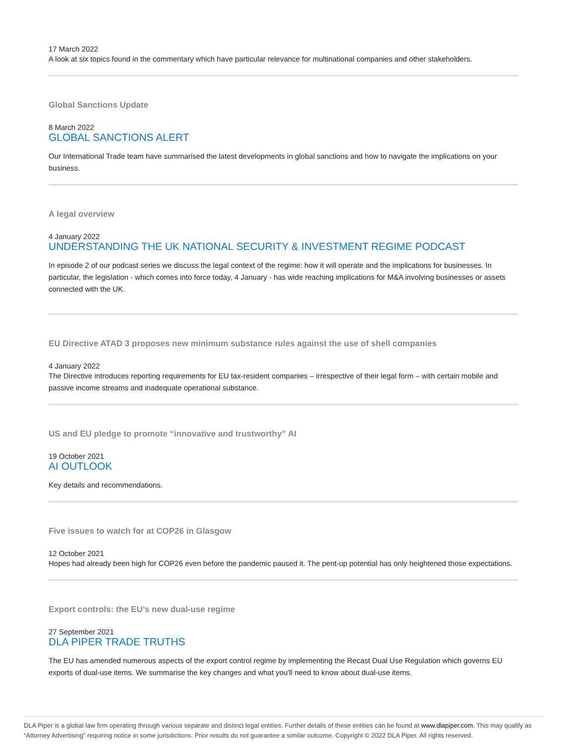17 March 2022
A look at six topics found in the commentary which have particular relevance for multinational companies and other stakeholders.
Global Sanctions Update
8 March 2022
GLOBAL SANCTIONS ALERT
Our International Trade team have summarised the latest developments in global sanctions and how to navigate the implications on your business.
A legal overview
4 January 2022
UNDERSTANDING THE UK NATIONAL SECURITY & INVESTMENT REGIME PODCAST
In episode 2 of our podcast series we discuss the legal context of the regime: how it will operate and the implications for businesses. In particular, the legislation - which comes into force today, 4 January - has wide reaching implications for M&A involving businesses or assets connected with the UK.
EU Directive ATAD 3 proposes new minimum substance rules against the use of shell companies
4 January 2022
The Directive introduces reporting requirements for EU tax-resident companies – irrespective of their legal form – with certain mobile and passive income streams and inadequate operational substance.
US and EU pledge to promote “innovative and trustworthy” AI
19 October 2021
AI OUTLOOK
Key details and recommendations.
Five issues to watch for at COP26 in Glasgow
12 October 2021
Hopes had already been high for COP26 even before the pandemic paused it. The pent-up potential has only heightened those expectations.
Export controls: the EU’s new dual-use regime
27 September 2021
DLA PIPER TRADE TRUTHS
The EU has amended numerous aspects of the export control regime by implementing the Recast Dual Use Regulation which governs EU exports of dual-use items. We summarise the key changes and what you'll need to know about dual-use items.
DLA Piper is a global law firm operating through various separate and distinct legal entities. Further details of these entities can be found at www.dlapiper.com. This may qualify as “Attorney Advertising” requiring notice in some jurisdictions. Prior results do not guarantee a similar outcome. Copyright © 2022 DLA Piper. All rights reserved.